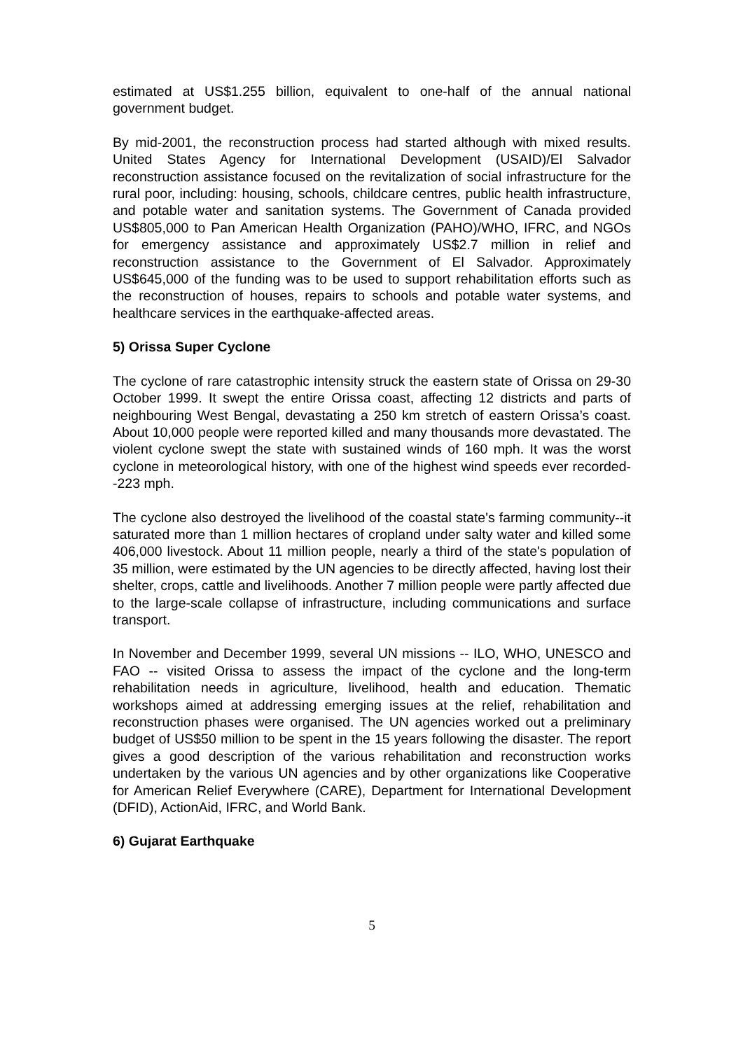estimated at US$1.255 billion, equivalent to one-half of the annual national government budget.
By mid-2001, the reconstruction process had started although with mixed results. United States Agency for International Development (USAID)/El Salvador reconstruction assistance focused on the revitalization of social infrastructure for the rural poor, including: housing, schools, childcare centres, public health infrastructure, and potable water and sanitation systems. The Government of Canada provided US$805,000 to Pan American Health Organization (PAHO)/WHO, IFRC, and NGOs for emergency assistance and approximately US$2.7 million in relief and reconstruction assistance to the Government of El Salvador. Approximately US$645,000 of the funding was to be used to support rehabilitation efforts such as the reconstruction of houses, repairs to schools and potable water systems, and healthcare services in the earthquake-affected areas.
5) Orissa Super Cyclone
The cyclone of rare catastrophic intensity struck the eastern state of Orissa on 29-30 October 1999. It swept the entire Orissa coast, affecting 12 districts and parts of neighbouring West Bengal, devastating a 250 km stretch of eastern Orissa’s coast. About 10,000 people were reported killed and many thousands more devastated. The violent cyclone swept the state with sustained winds of 160 mph. It was the worst cyclone in meteorological history, with one of the highest wind speeds ever recorded--223 mph.
The cyclone also destroyed the livelihood of the coastal state's farming community--it saturated more than 1 million hectares of cropland under salty water and killed some 406,000 livestock. About 11 million people, nearly a third of the state's population of 35 million, were estimated by the UN agencies to be directly affected, having lost their shelter, crops, cattle and livelihoods. Another 7 million people were partly affected due to the large-scale collapse of infrastructure, including communications and surface transport.
In November and December 1999, several UN missions -- ILO, WHO, UNESCO and FAO -- visited Orissa to assess the impact of the cyclone and the long-term rehabilitation needs in agriculture, livelihood, health and education. Thematic workshops aimed at addressing emerging issues at the relief, rehabilitation and reconstruction phases were organised. The UN agencies worked out a preliminary budget of US$50 million to be spent in the 15 years following the disaster. The report gives a good description of the various rehabilitation and reconstruction works undertaken by the various UN agencies and by other organizations like Cooperative for American Relief Everywhere (CARE), Department for International Development (DFID), ActionAid, IFRC, and World Bank.
6) Gujarat Earthquake
5